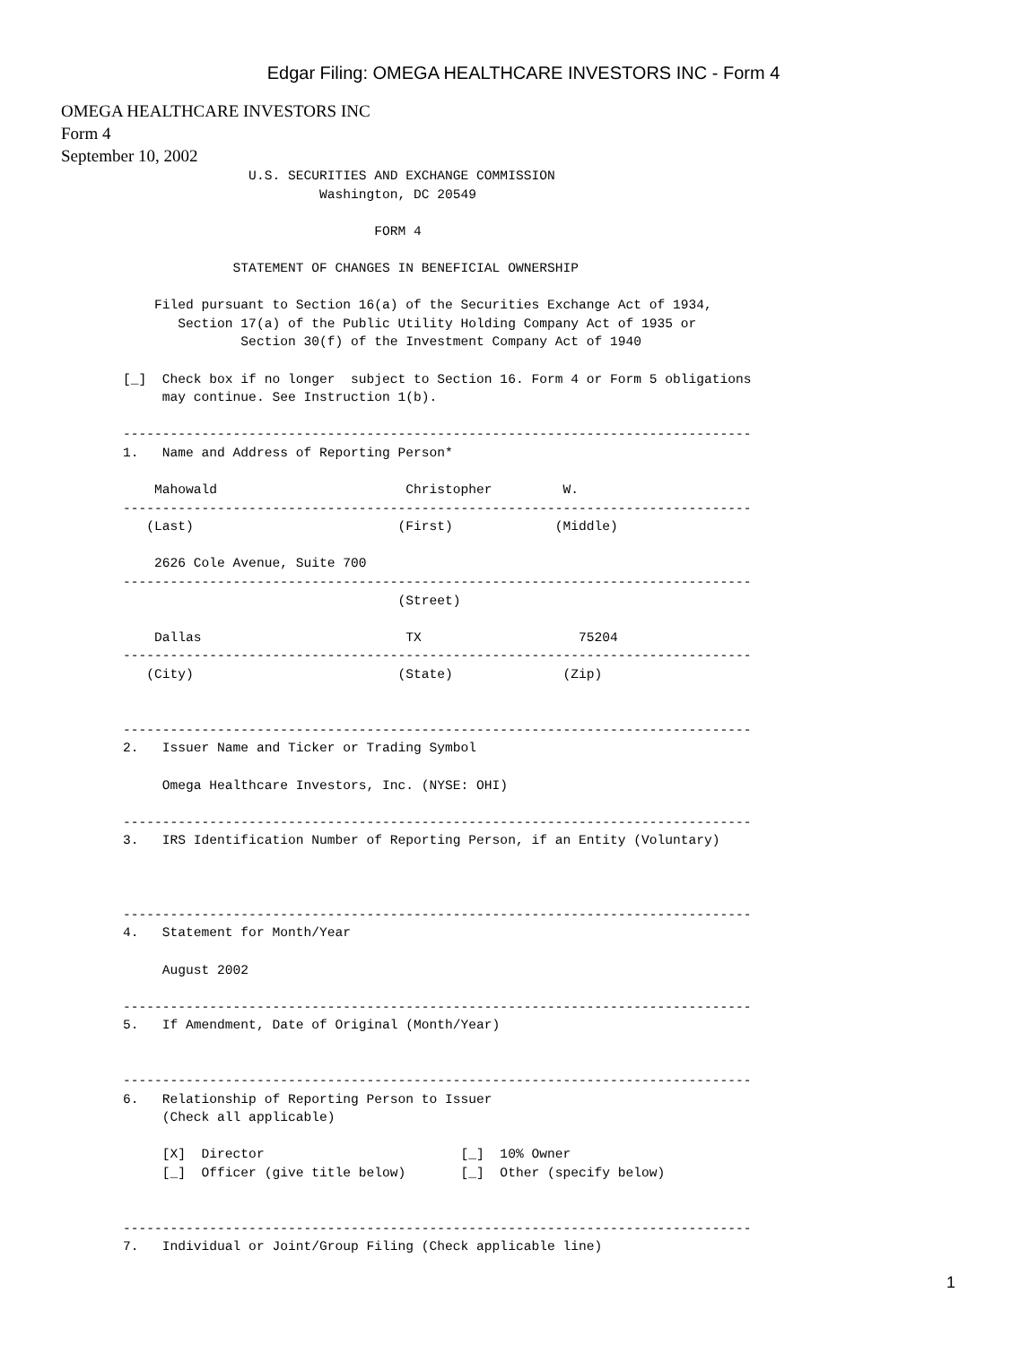Edgar Filing: OMEGA HEALTHCARE INVESTORS INC - Form 4
OMEGA HEALTHCARE INVESTORS INC
Form 4
September 10, 2002
                U.S. SECURITIES AND EXCHANGE COMMISSION
                         Washington, DC 20549

                                FORM 4

              STATEMENT OF CHANGES IN BENEFICIAL OWNERSHIP

    Filed pursuant to Section 16(a) of the Securities Exchange Act of 1934,
       Section 17(a) of the Public Utility Holding Company Act of 1935 or
               Section 30(f) of the Investment Company Act of 1940

[_]  Check box if no longer  subject to Section 16. Form 4 or Form 5 obligations
     may continue. See Instruction 1(b).

--------------------------------------------------------------------------------
1.   Name and Address of Reporting Person*

    Mahowald                        Christopher         W.
--------------------------------------------------------------------------------
   (Last)                          (First)             (Middle)

    2626 Cole Avenue, Suite 700
--------------------------------------------------------------------------------
                                   (Street)

    Dallas                          TX                    75204
--------------------------------------------------------------------------------
   (City)                          (State)              (Zip)


--------------------------------------------------------------------------------
2.   Issuer Name and Ticker or Trading Symbol

     Omega Healthcare Investors, Inc. (NYSE: OHI)

--------------------------------------------------------------------------------
3.   IRS Identification Number of Reporting Person, if an Entity (Voluntary)



--------------------------------------------------------------------------------
4.   Statement for Month/Year

     August 2002

--------------------------------------------------------------------------------
5.   If Amendment, Date of Original (Month/Year)


--------------------------------------------------------------------------------
6.   Relationship of Reporting Person to Issuer
     (Check all applicable)

     [X]  Director                         [_]  10% Owner
     [_]  Officer (give title below)       [_]  Other (specify below)


--------------------------------------------------------------------------------
7.   Individual or Joint/Group Filing (Check applicable line)
1